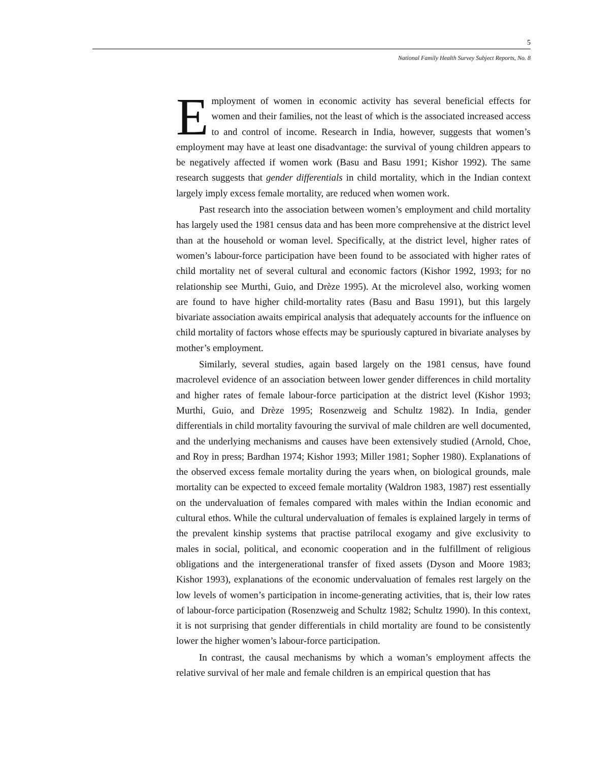5
National Family Health Survey Subject Reports, No. 8
Employment of women in economic activity has several beneficial effects for women and their families, not the least of which is the associated increased access to and control of income. Research in India, however, suggests that women’s employment may have at least one disadvantage: the survival of young children appears to be negatively affected if women work (Basu and Basu 1991; Kishor 1992). The same research suggests that gender differentials in child mortality, which in the Indian context largely imply excess female mortality, are reduced when women work.
Past research into the association between women’s employment and child mortality has largely used the 1981 census data and has been more comprehensive at the district level than at the household or woman level. Specifically, at the district level, higher rates of women’s labour-force participation have been found to be associated with higher rates of child mortality net of several cultural and economic factors (Kishor 1992, 1993; for no relationship see Murthi, Guio, and Drèze 1995). At the microlevel also, working women are found to have higher child-mortality rates (Basu and Basu 1991), but this largely bivariate association awaits empirical analysis that adequately accounts for the influence on child mortality of factors whose effects may be spuriously captured in bivariate analyses by mother’s employment.
Similarly, several studies, again based largely on the 1981 census, have found macrolevel evidence of an association between lower gender differences in child mortality and higher rates of female labour-force participation at the district level (Kishor 1993; Murthi, Guio, and Drèze 1995; Rosenzweig and Schultz 1982). In India, gender differentials in child mortality favouring the survival of male children are well documented, and the underlying mechanisms and causes have been extensively studied (Arnold, Choe, and Roy in press; Bardhan 1974; Kishor 1993; Miller 1981; Sopher 1980). Explanations of the observed excess female mortality during the years when, on biological grounds, male mortality can be expected to exceed female mortality (Waldron 1983, 1987) rest essentially on the undervaluation of females compared with males within the Indian economic and cultural ethos. While the cultural undervaluation of females is explained largely in terms of the prevalent kinship systems that practise patrilocal exogamy and give exclusivity to males in social, political, and economic cooperation and in the fulfillment of religious obligations and the intergenerational transfer of fixed assets (Dyson and Moore 1983; Kishor 1993), explanations of the economic undervaluation of females rest largely on the low levels of women’s participation in income-generating activities, that is, their low rates of labour-force participation (Rosenzweig and Schultz 1982; Schultz 1990). In this context, it is not surprising that gender differentials in child mortality are found to be consistently lower the higher women’s labour-force participation.
In contrast, the causal mechanisms by which a woman’s employment affects the relative survival of her male and female children is an empirical question that has